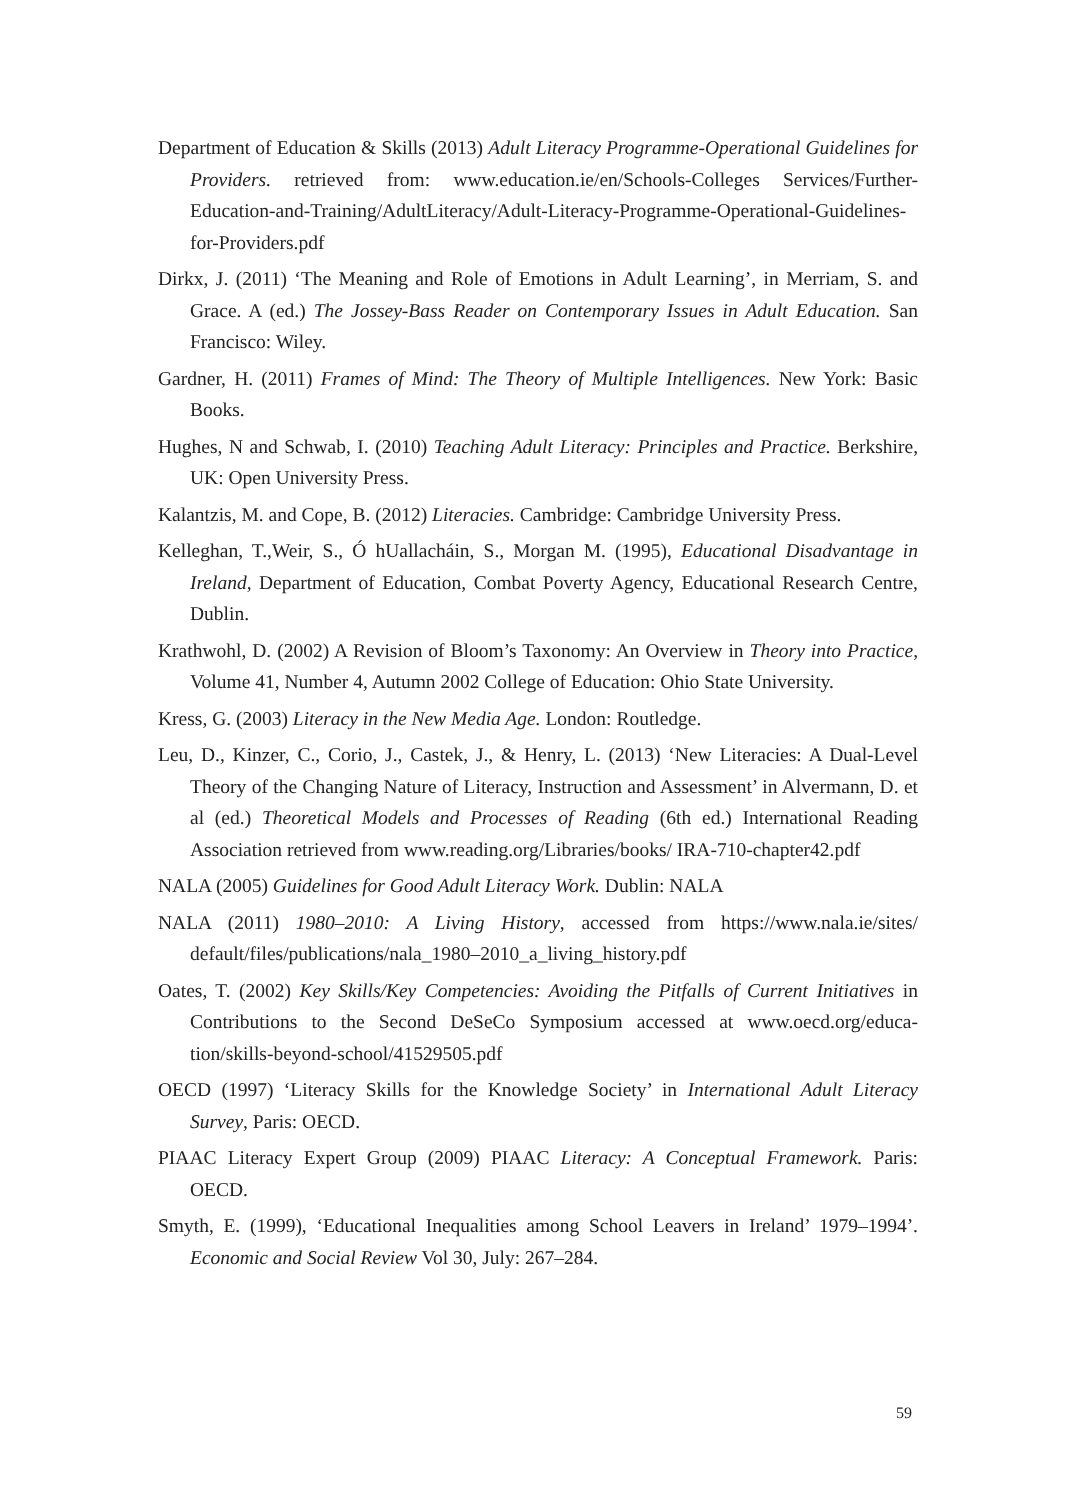Department of Education & Skills (2013) Adult Literacy Programme-Operational Guidelines for Providers. retrieved from: www.education.ie/en/Schools-Colleges Services/Further-Education-and-Training/AdultLiteracy/Adult-Literacy-Programme-Operational-Guidelines-for-Providers.pdf
Dirkx, J. (2011) ‘The Meaning and Role of Emotions in Adult Learning’, in Merriam, S. and Grace. A (ed.) The Jossey-Bass Reader on Contemporary Issues in Adult Education. San Francisco: Wiley.
Gardner, H. (2011) Frames of Mind: The Theory of Multiple Intelligences. New York: Basic Books.
Hughes, N and Schwab, I. (2010) Teaching Adult Literacy: Principles and Practice. Berkshire, UK: Open University Press.
Kalantzis, M. and Cope, B. (2012) Literacies. Cambridge: Cambridge University Press.
Kelleghan, T.,Weir, S., Ó hUallacháin, S., Morgan M. (1995), Educational Disadvantage in Ireland, Department of Education, Combat Poverty Agency, Educational Research Centre, Dublin.
Krathwohl, D. (2002) A Revision of Bloom’s Taxonomy: An Overview in Theory into Practice, Volume 41, Number 4, Autumn 2002 College of Education: Ohio State University.
Kress, G. (2003) Literacy in the New Media Age. London: Routledge.
Leu, D., Kinzer, C., Corio, J., Castek, J., & Henry, L. (2013) ‘New Literacies: A Dual-Level Theory of the Changing Nature of Literacy, Instruction and Assessment’ in Alvermann, D. et al (ed.) Theoretical Models and Processes of Reading (6th ed.) International Reading Association retrieved from www.reading.org/Libraries/books/ IRA-710-chapter42.pdf
NALA (2005) Guidelines for Good Adult Literacy Work. Dublin: NALA
NALA (2011) 1980–2010: A Living History, accessed from https://www.nala.ie/sites/ default/files/publications/nala_1980–2010_a_living_history.pdf
Oates, T. (2002) Key Skills/Key Competencies: Avoiding the Pitfalls of Current Initiatives in Contributions to the Second DeSeCo Symposium accessed at www.oecd.org/educa-tion/skills-beyond-school/41529505.pdf
OECD (1997) ‘Literacy Skills for the Knowledge Society’ in International Adult Literacy Survey, Paris: OECD.
PIAAC Literacy Expert Group (2009) PIAAC Literacy: A Conceptual Framework. Paris: OECD.
Smyth, E. (1999), ‘Educational Inequalities among School Leavers in Ireland’ 1979–1994’. Economic and Social Review Vol 30, July: 267–284.
59